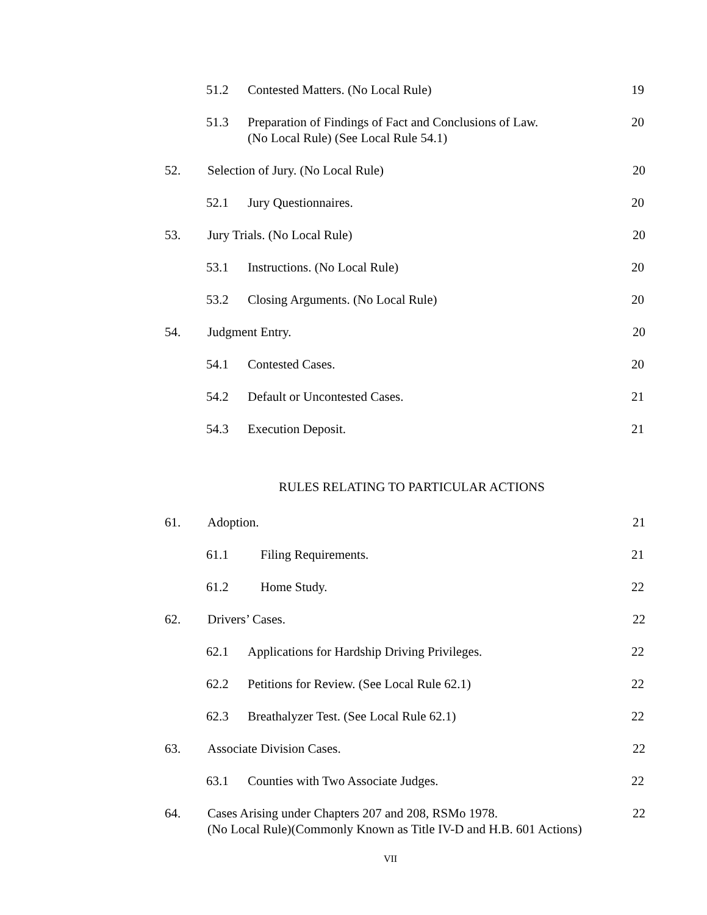51.2 Contested Matters. (No Local Rule) 19
51.3 Preparation of Findings of Fact and Conclusions of Law.
(No Local Rule) (See Local Rule 54.1) 20
52. Selection of Jury. (No Local Rule) 20
52.1 Jury Questionnaires. 20
53. Jury Trials. (No Local Rule) 20
53.1 Instructions. (No Local Rule) 20
53.2 Closing Arguments. (No Local Rule) 20
54. Judgment Entry. 20
54.1 Contested Cases. 20
54.2 Default or Uncontested Cases. 21
54.3 Execution Deposit. 21
RULES RELATING TO PARTICULAR ACTIONS
61. Adoption. 21
61.1 Filing Requirements. 21
61.2 Home Study. 22
62. Drivers’ Cases. 22
62.1 Applications for Hardship Driving Privileges. 22
62.2 Petitions for Review. (See Local Rule 62.1) 22
62.3 Breathalyzer Test. (See Local Rule 62.1) 22
63. Associate Division Cases. 22
63.1 Counties with Two Associate Judges. 22
64. Cases Arising under Chapters 207 and 208, RSMo 1978.
(No Local Rule)(Commonly Known as Title IV-D and H.B. 601 Actions) 22
VII